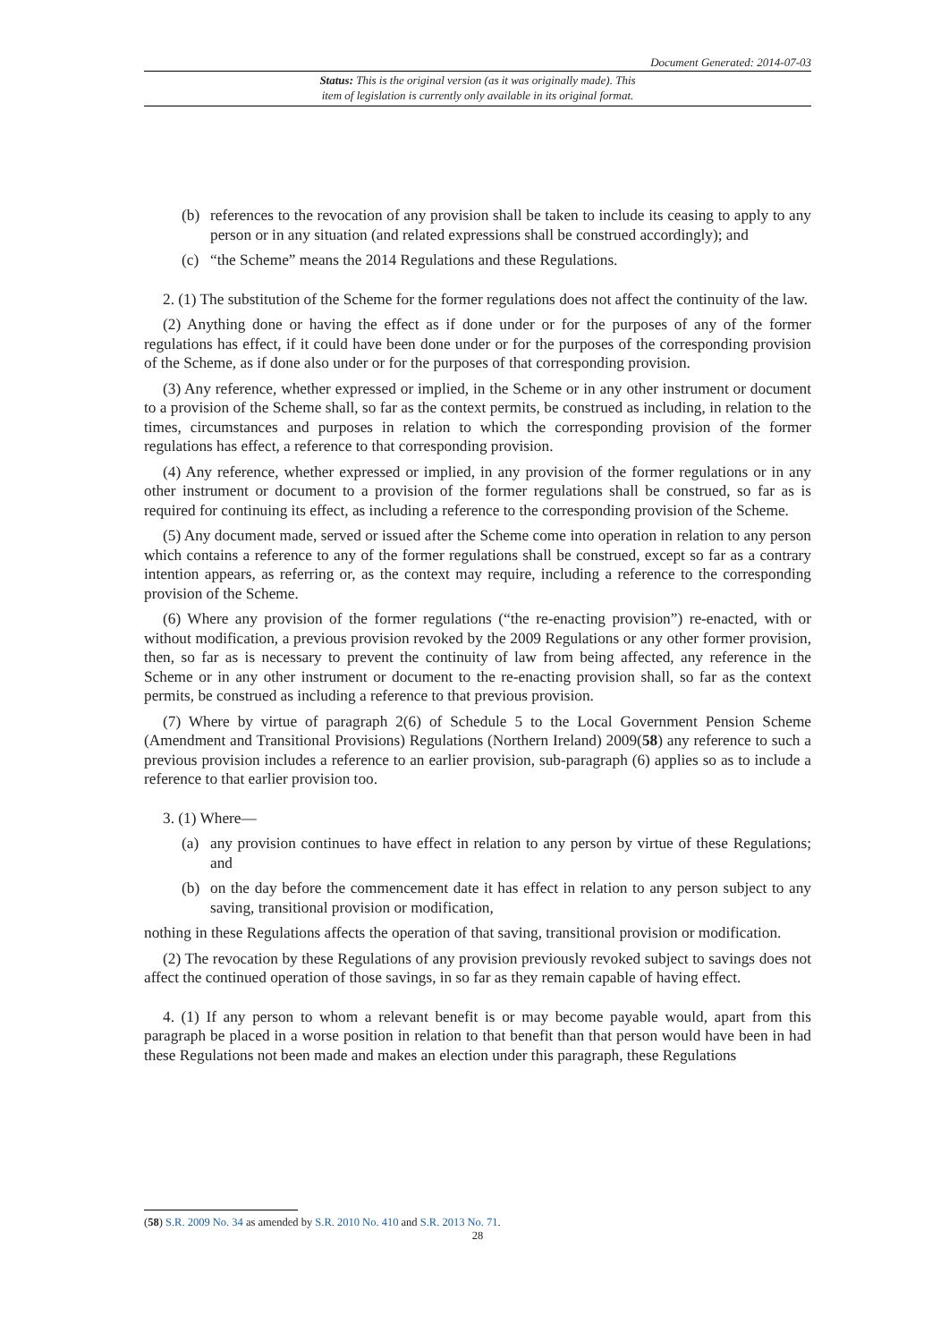Document Generated: 2014-07-03
Status: This is the original version (as it was originally made). This
item of legislation is currently only available in its original format.
(b) references to the revocation of any provision shall be taken to include its ceasing to apply to any person or in any situation (and related expressions shall be construed accordingly); and
(c) “the Scheme” means the 2014 Regulations and these Regulations.
2. (1) The substitution of the Scheme for the former regulations does not affect the continuity of the law.
(2) Anything done or having the effect as if done under or for the purposes of any of the former regulations has effect, if it could have been done under or for the purposes of the corresponding provision of the Scheme, as if done also under or for the purposes of that corresponding provision.
(3) Any reference, whether expressed or implied, in the Scheme or in any other instrument or document to a provision of the Scheme shall, so far as the context permits, be construed as including, in relation to the times, circumstances and purposes in relation to which the corresponding provision of the former regulations has effect, a reference to that corresponding provision.
(4) Any reference, whether expressed or implied, in any provision of the former regulations or in any other instrument or document to a provision of the former regulations shall be construed, so far as is required for continuing its effect, as including a reference to the corresponding provision of the Scheme.
(5) Any document made, served or issued after the Scheme come into operation in relation to any person which contains a reference to any of the former regulations shall be construed, except so far as a contrary intention appears, as referring or, as the context may require, including a reference to the corresponding provision of the Scheme.
(6) Where any provision of the former regulations (“the re-enacting provision”) re-enacted, with or without modification, a previous provision revoked by the 2009 Regulations or any other former provision, then, so far as is necessary to prevent the continuity of law from being affected, any reference in the Scheme or in any other instrument or document to the re-enacting provision shall, so far as the context permits, be construed as including a reference to that previous provision.
(7) Where by virtue of paragraph 2(6) of Schedule 5 to the Local Government Pension Scheme (Amendment and Transitional Provisions) Regulations (Northern Ireland) 2009(58) any reference to such a previous provision includes a reference to an earlier provision, sub-paragraph (6) applies so as to include a reference to that earlier provision too.
3. (1) Where—
(a) any provision continues to have effect in relation to any person by virtue of these Regulations; and
(b) on the day before the commencement date it has effect in relation to any person subject to any saving, transitional provision or modification,
nothing in these Regulations affects the operation of that saving, transitional provision or modification.
(2) The revocation by these Regulations of any provision previously revoked subject to savings does not affect the continued operation of those savings, in so far as they remain capable of having effect.
4. (1) If any person to whom a relevant benefit is or may become payable would, apart from this paragraph be placed in a worse position in relation to that benefit than that person would have been in had these Regulations not been made and makes an election under this paragraph, these Regulations
(58) S.R. 2009 No. 34 as amended by S.R. 2010 No. 410 and S.R. 2013 No. 71.
28